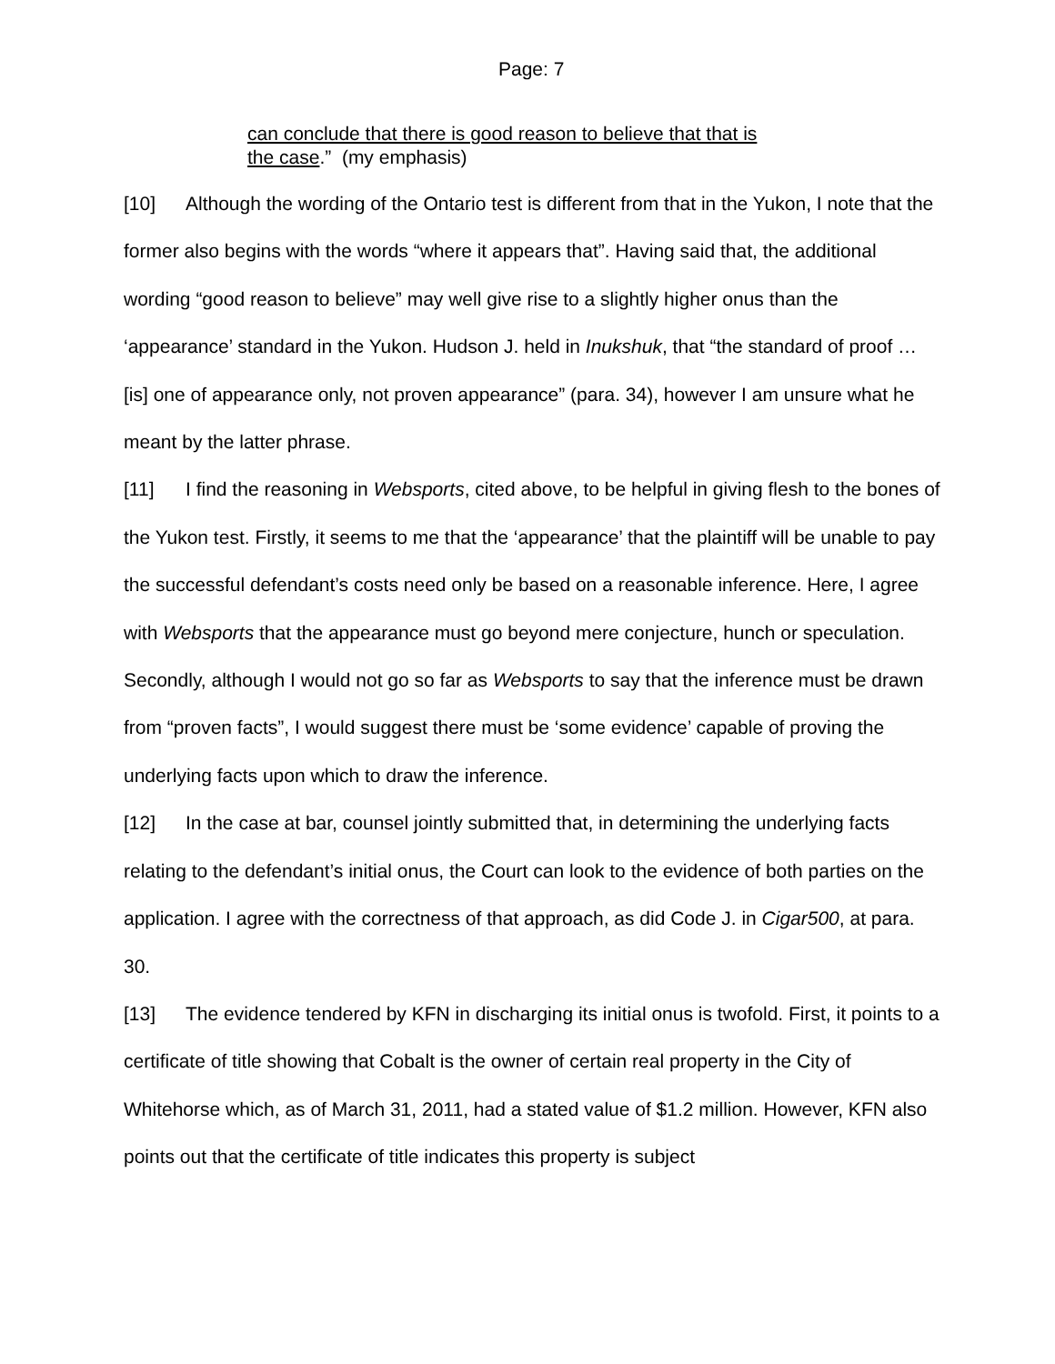Page: 7
can conclude that there is good reason to believe that that is
the case.” (my emphasis)
[10] Although the wording of the Ontario test is different from that in the Yukon, I note that the former also begins with the words “where it appears that”. Having said that, the additional wording “good reason to believe” may well give rise to a slightly higher onus than the ‘appearance’ standard in the Yukon. Hudson J. held in Inukshuk, that “the standard of proof … [is] one of appearance only, not proven appearance” (para. 34), however I am unsure what he meant by the latter phrase.
[11] I find the reasoning in Websports, cited above, to be helpful in giving flesh to the bones of the Yukon test. Firstly, it seems to me that the ‘appearance’ that the plaintiff will be unable to pay the successful defendant’s costs need only be based on a reasonable inference. Here, I agree with Websports that the appearance must go beyond mere conjecture, hunch or speculation. Secondly, although I would not go so far as Websports to say that the inference must be drawn from “proven facts”, I would suggest there must be ‘some evidence’ capable of proving the underlying facts upon which to draw the inference.
[12] In the case at bar, counsel jointly submitted that, in determining the underlying facts relating to the defendant’s initial onus, the Court can look to the evidence of both parties on the application. I agree with the correctness of that approach, as did Code J. in Cigar500, at para. 30.
[13] The evidence tendered by KFN in discharging its initial onus is twofold. First, it points to a certificate of title showing that Cobalt is the owner of certain real property in the City of Whitehorse which, as of March 31, 2011, had a stated value of $1.2 million. However, KFN also points out that the certificate of title indicates this property is subject